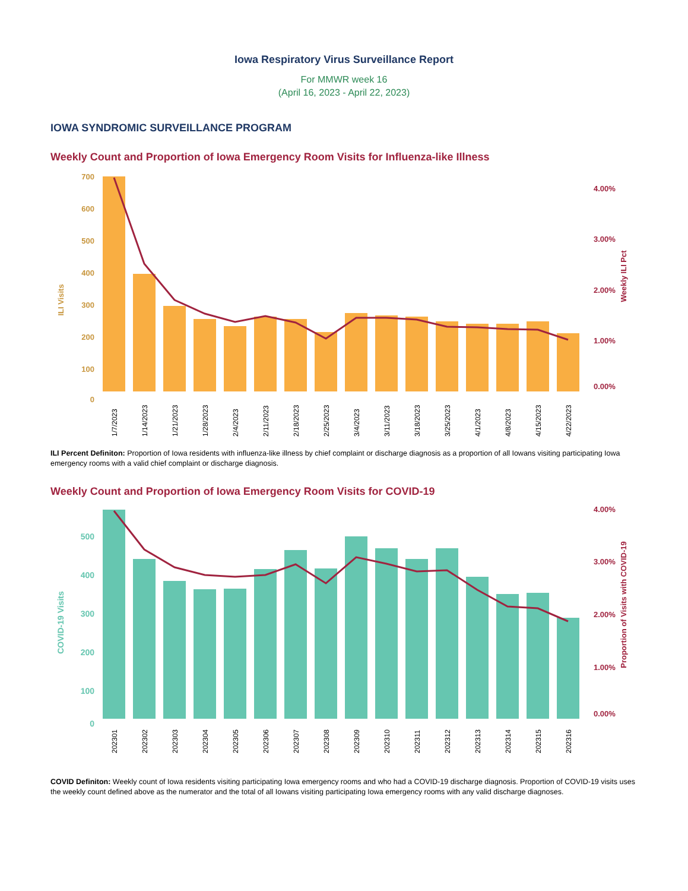Iowa Respiratory Virus Surveillance Report
For MMWR week 16
(April 16, 2023 - April 22, 2023)
IOWA SYNDROMIC SURVEILLANCE PROGRAM
Weekly Count and Proportion of Iowa Emergency Room Visits for Influenza-like Illness
700
600
500
400
300
200
100
0
ILI Visits
4.00%
3.00%
2.00%
1.00%
0.00%
Weekly ILI Pct
1/7/2023
1/14/2023
1/21/2023
1/28/2023
2/4/2023
2/11/2023
2/18/2023
2/25/2023
3/4/2023
3/11/2023
3/18/2023
3/25/2023
4/1/2023
4/8/2023
4/15/2023
4/22/2023
ILI Percent Definiton: Proportion of Iowa residents with influenza-like illness by chief complaint or discharge diagnosis as a proportion of all Iowans visiting participating Iowa emergency rooms with a valid chief complaint or discharge diagnosis.
Weekly Count and Proportion of Iowa Emergency Room Visits for COVID-19
500
400
300
200
100
0
COVID-19 Visits
4.00%
3.00%
2.00%
1.00%
0.00%
Proportion of Visits with COVID-19
202301
202302
202303
202304
202305
202306
202307
202308
202309
202310
202311
202312
202313
202314
202315
202316
COVID Definiton: Weekly count of Iowa residents visiting participating Iowa emergency rooms and who had a COVID-19 discharge diagnosis. Proportion of COVID-19 visits uses the weekly count defined above as the numerator and the total of all Iowans visiting participating Iowa emergency rooms with any valid discharge diagnoses.